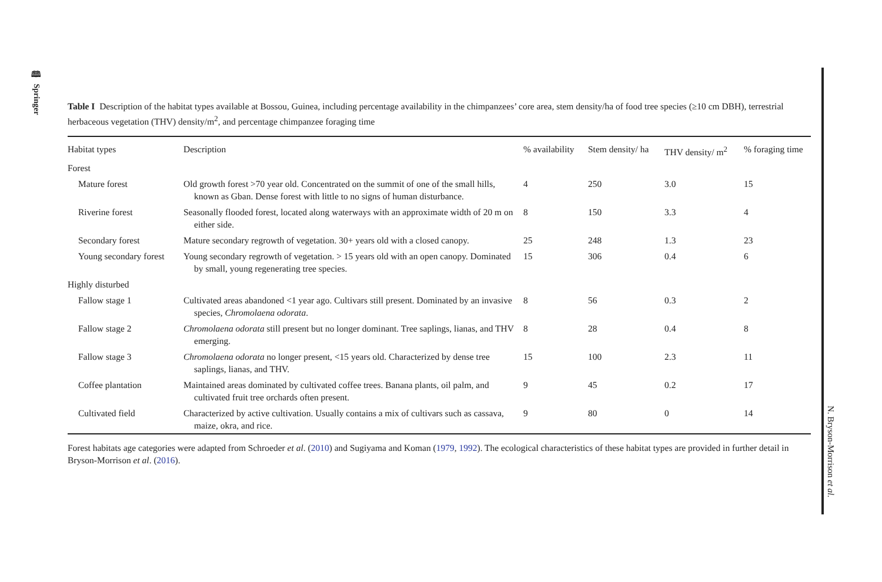🕮 Springer
N. Bryson-Morrison et al.
Table I Description of the habitat types available at Bossou, Guinea, including percentage availability in the chimpanzees’ core area, stem density/ha of food tree species (≥10 cm DBH), terrestrial herbaceous vegetation (THV) density/m<sup>2</sup>, and percentage chimpanzee foraging time
| Habitat types | Description | % availability | Stem density/ ha | THV density/ m<sup>2</sup> | % foraging time |
| --- | --- | --- | --- | --- | --- |
| Forest | | | | | |
| Mature forest | Old growth forest >70 year old. Concentrated on the summit of one of the small hills, known as Gban. Dense forest with little to no signs of human disturbance. | 4 | 250 | 3.0 | 15 |
| Riverine forest | Seasonally flooded forest, located along waterways with an approximate width of 20 m on either side. | 8 | 150 | 3.3 | 4 |
| Secondary forest | Mature secondary regrowth of vegetation. 30+ years old with a closed canopy. | 25 | 248 | 1.3 | 23 |
| Young secondary forest | Young secondary regrowth of vegetation. > 15 years old with an open canopy. Dominated by small, young regenerating tree species. | 15 | 306 | 0.4 | 6 |
| Highly disturbed | | | | | |
| Fallow stage 1 | Cultivated areas abandoned <1 year ago. Cultivars still present. Dominated by an invasive species, Chromolaena odorata . | 8 | 56 | 0.3 | 2 |
| Fallow stage 2 | Chromolaena odorata still present but no longer dominant. Tree saplings, lianas, and THV emerging. | 8 | 28 | 0.4 | 8 |
| Fallow stage 3 | Chromolaena odorata no longer present, <15 years old. Characterized by dense tree saplings, lianas, and THV. | 15 | 100 | 2.3 | 11 |
| Coffee plantation | Maintained areas dominated by cultivated coffee trees. Banana plants, oil palm, and cultivated fruit tree orchards often present. | 9 | 45 | 0.2 | 17 |
| Cultivated field | Characterized by active cultivation. Usually contains a mix of cultivars such as cassava, maize, okra, and rice. | 9 | 80 | 0 | 14 |
Forest habitats age categories were adapted from Schroeder et al. (2010) and Sugiyama and Koman (1979, 1992). The ecological characteristics of these habitat types are provided in further detail in Bryson-Morrison et al. (2016).